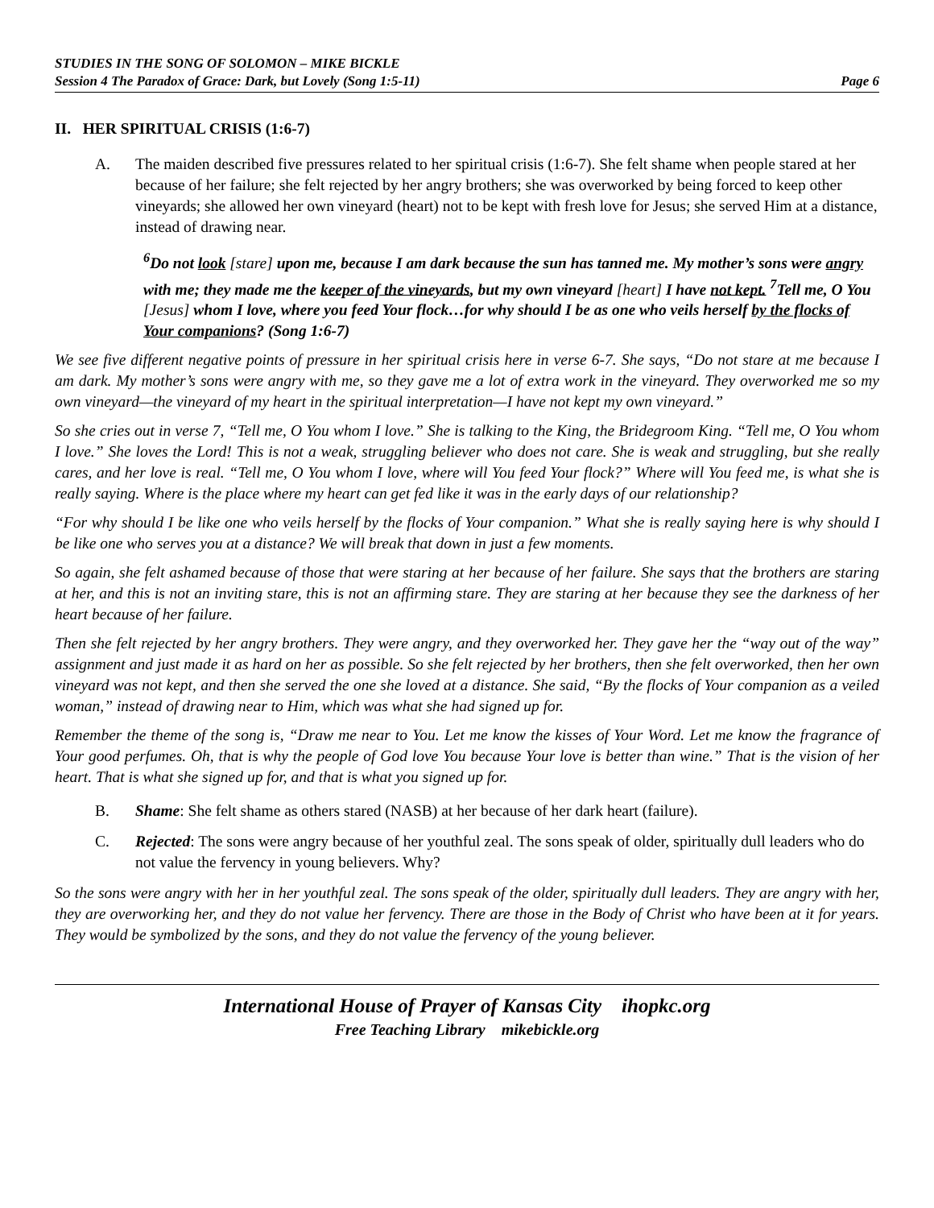STUDIES IN THE SONG OF SOLOMON – MIKE BICKLE
Session 4 The Paradox of Grace: Dark, but Lovely (Song 1:5-11) Page 6
II. HER SPIRITUAL CRISIS (1:6-7)
A. The maiden described five pressures related to her spiritual crisis (1:6-7). She felt shame when people stared at her because of her failure; she felt rejected by her angry brothers; she was overworked by being forced to keep other vineyards; she allowed her own vineyard (heart) not to be kept with fresh love for Jesus; she served Him at a distance, instead of drawing near.
<sup>6</sup> Do not look [stare] upon me, because I am dark because the sun has tanned me. My mother’s sons were angry with me; they made me the keeper of the vineyards, but my own vineyard [heart] I have not kept. <sup>7</sup>Tell me, O You [Jesus] whom I love, where you feed Your flock…for why should I be as one who veils herself by the flocks of Your companions? (Song 1:6-7)
We see five different negative points of pressure in her spiritual crisis here in verse 6-7. She says, “Do not stare at me because I am dark. My mother’s sons were angry with me, so they gave me a lot of extra work in the vineyard. They overworked me so my own vineyard—the vineyard of my heart in the spiritual interpretation—I have not kept my own vineyard.”
So she cries out in verse 7, “Tell me, O You whom I love.” She is talking to the King, the Bridegroom King. “Tell me, O You whom I love.” She loves the Lord! This is not a weak, struggling believer who does not care. She is weak and struggling, but she really cares, and her love is real. “Tell me, O You whom I love, where will You feed Your flock?” Where will You feed me, is what she is really saying. Where is the place where my heart can get fed like it was in the early days of our relationship?
“For why should I be like one who veils herself by the flocks of Your companion.” What she is really saying here is why should I be like one who serves you at a distance? We will break that down in just a few moments.
So again, she felt ashamed because of those that were staring at her because of her failure. She says that the brothers are staring at her, and this is not an inviting stare, this is not an affirming stare. They are staring at her because they see the darkness of her heart because of her failure.
Then she felt rejected by her angry brothers. They were angry, and they overworked her. They gave her the “way out of the way” assignment and just made it as hard on her as possible. So she felt rejected by her brothers, then she felt overworked, then her own vineyard was not kept, and then she served the one she loved at a distance. She said, “By the flocks of Your companion as a veiled woman,” instead of drawing near to Him, which was what she had signed up for.
Remember the theme of the song is, “Draw me near to You. Let me know the kisses of Your Word. Let me know the fragrance of Your good perfumes. Oh, that is why the people of God love You because Your love is better than wine.” That is the vision of her heart. That is what she signed up for, and that is what you signed up for.
B. Shame: She felt shame as others stared (NASB) at her because of her dark heart (failure).
C. Rejected: The sons were angry because of her youthful zeal. The sons speak of older, spiritually dull leaders who do not value the fervency in young believers. Why?
So the sons were angry with her in her youthful zeal. The sons speak of the older, spiritually dull leaders. They are angry with her, they are overworking her, and they do not value her fervency. There are those in the Body of Christ who have been at it for years. They would be symbolized by the sons, and they do not value the fervency of the young believer.
International House of Prayer of Kansas City ihopkc.org
Free Teaching Library mikebickle.org